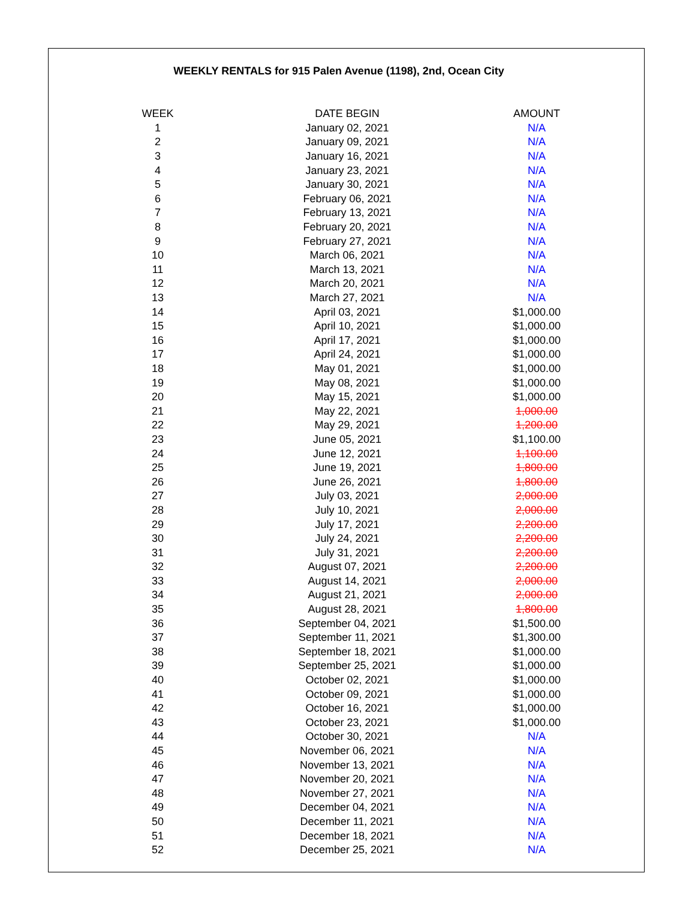WEEKLY RENTALS for 915 Palen Avenue (1198), 2nd, Ocean City
| WEEK | DATE BEGIN | AMOUNT |
| --- | --- | --- |
| 1 | January 02, 2021 | N/A |
| 2 | January 09, 2021 | N/A |
| 3 | January 16, 2021 | N/A |
| 4 | January 23, 2021 | N/A |
| 5 | January 30, 2021 | N/A |
| 6 | February 06, 2021 | N/A |
| 7 | February 13, 2021 | N/A |
| 8 | February 20, 2021 | N/A |
| 9 | February 27, 2021 | N/A |
| 10 | March 06, 2021 | N/A |
| 11 | March 13, 2021 | N/A |
| 12 | March 20, 2021 | N/A |
| 13 | March 27, 2021 | N/A |
| 14 | April 03, 2021 | $1,000.00 |
| 15 | April 10, 2021 | $1,000.00 |
| 16 | April 17, 2021 | $1,000.00 |
| 17 | April 24, 2021 | $1,000.00 |
| 18 | May 01, 2021 | $1,000.00 |
| 19 | May 08, 2021 | $1,000.00 |
| 20 | May 15, 2021 | $1,000.00 |
| 21 | May 22, 2021 | 1,000.00 |
| 22 | May 29, 2021 | 1,200.00 |
| 23 | June 05, 2021 | $1,100.00 |
| 24 | June 12, 2021 | 1,100.00 |
| 25 | June 19, 2021 | 1,800.00 |
| 26 | June 26, 2021 | 1,800.00 |
| 27 | July 03, 2021 | 2,000.00 |
| 28 | July 10, 2021 | 2,000.00 |
| 29 | July 17, 2021 | 2,200.00 |
| 30 | July 24, 2021 | 2,200.00 |
| 31 | July 31, 2021 | 2,200.00 |
| 32 | August 07, 2021 | 2,200.00 |
| 33 | August 14, 2021 | 2,000.00 |
| 34 | August 21, 2021 | 2,000.00 |
| 35 | August 28, 2021 | 1,800.00 |
| 36 | September 04, 2021 | $1,500.00 |
| 37 | September 11, 2021 | $1,300.00 |
| 38 | September 18, 2021 | $1,000.00 |
| 39 | September 25, 2021 | $1,000.00 |
| 40 | October 02, 2021 | $1,000.00 |
| 41 | October 09, 2021 | $1,000.00 |
| 42 | October 16, 2021 | $1,000.00 |
| 43 | October 23, 2021 | $1,000.00 |
| 44 | October 30, 2021 | N/A |
| 45 | November 06, 2021 | N/A |
| 46 | November 13, 2021 | N/A |
| 47 | November 20, 2021 | N/A |
| 48 | November 27, 2021 | N/A |
| 49 | December 04, 2021 | N/A |
| 50 | December 11, 2021 | N/A |
| 51 | December 18, 2021 | N/A |
| 52 | December 25, 2021 | N/A |